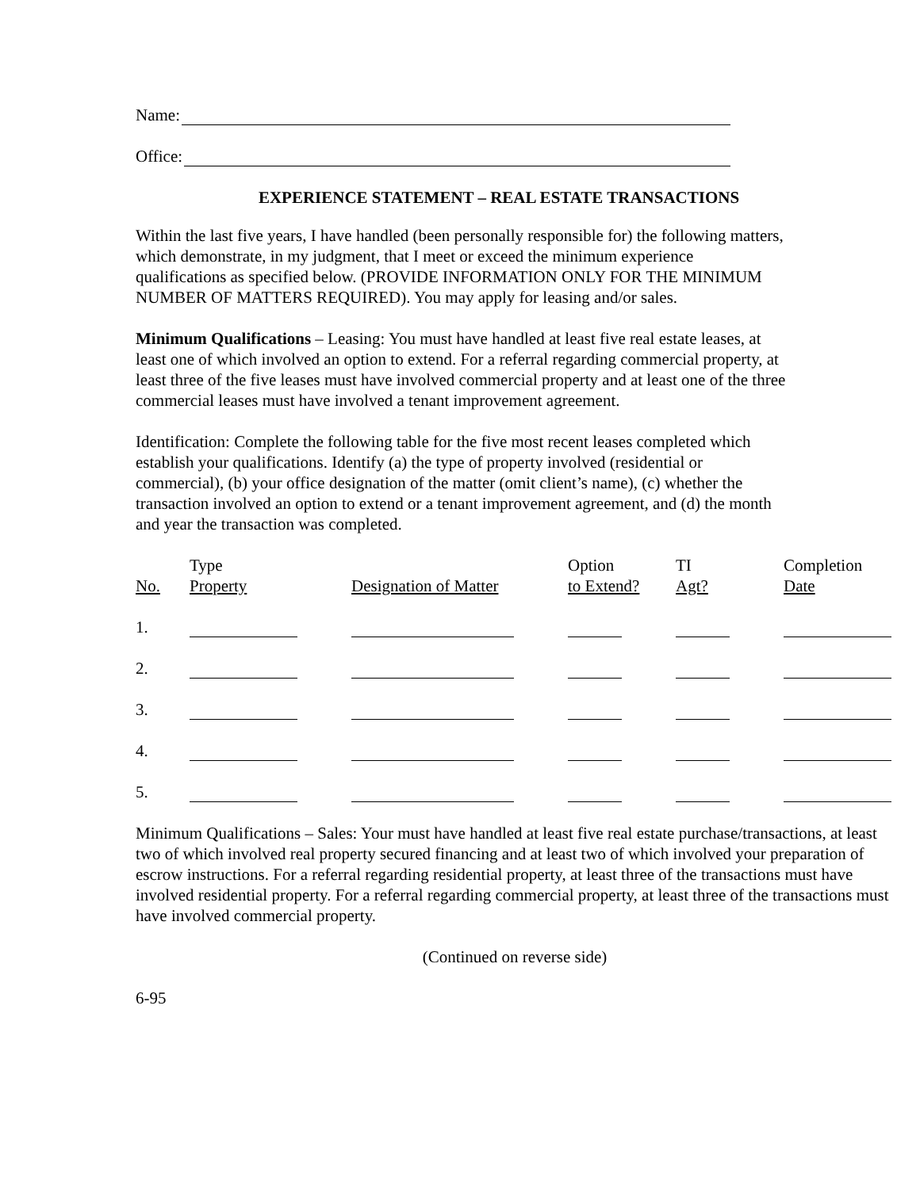Name:
Office:
EXPERIENCE STATEMENT – REAL ESTATE TRANSACTIONS
Within the last five years, I have handled (been personally responsible for) the following matters, which demonstrate, in my judgment, that I meet or exceed the minimum experience qualifications as specified below. (PROVIDE INFORMATION ONLY FOR THE MINIMUM NUMBER OF MATTERS REQUIRED). You may apply for leasing and/or sales.
Minimum Qualifications – Leasing: You must have handled at least five real estate leases, at least one of which involved an option to extend. For a referral regarding commercial property, at least three of the five leases must have involved commercial property and at least one of the three commercial leases must have involved a tenant improvement agreement.
Identification: Complete the following table for the five most recent leases completed which establish your qualifications. Identify (a) the type of property involved (residential or commercial), (b) your office designation of the matter (omit client’s name), (c) whether the transaction involved an option to extend or a tenant improvement agreement, and (d) the month and year the transaction was completed.
| No. | Type Property | Designation of Matter | Option to Extend? | TI Agt? | Completion Date |
| --- | --- | --- | --- | --- | --- |
| 1. | | | | | |
| 2. | | | | | |
| 3. | | | | | |
| 4. | | | | | |
| 5. | | | | | |
Minimum Qualifications – Sales: Your must have handled at least five real estate purchase/transactions, at least two of which involved real property secured financing and at least two of which involved your preparation of escrow instructions. For a referral regarding residential property, at least three of the transactions must have involved residential property. For a referral regarding commercial property, at least three of the transactions must have involved commercial property.
(Continued on reverse side)
6-95